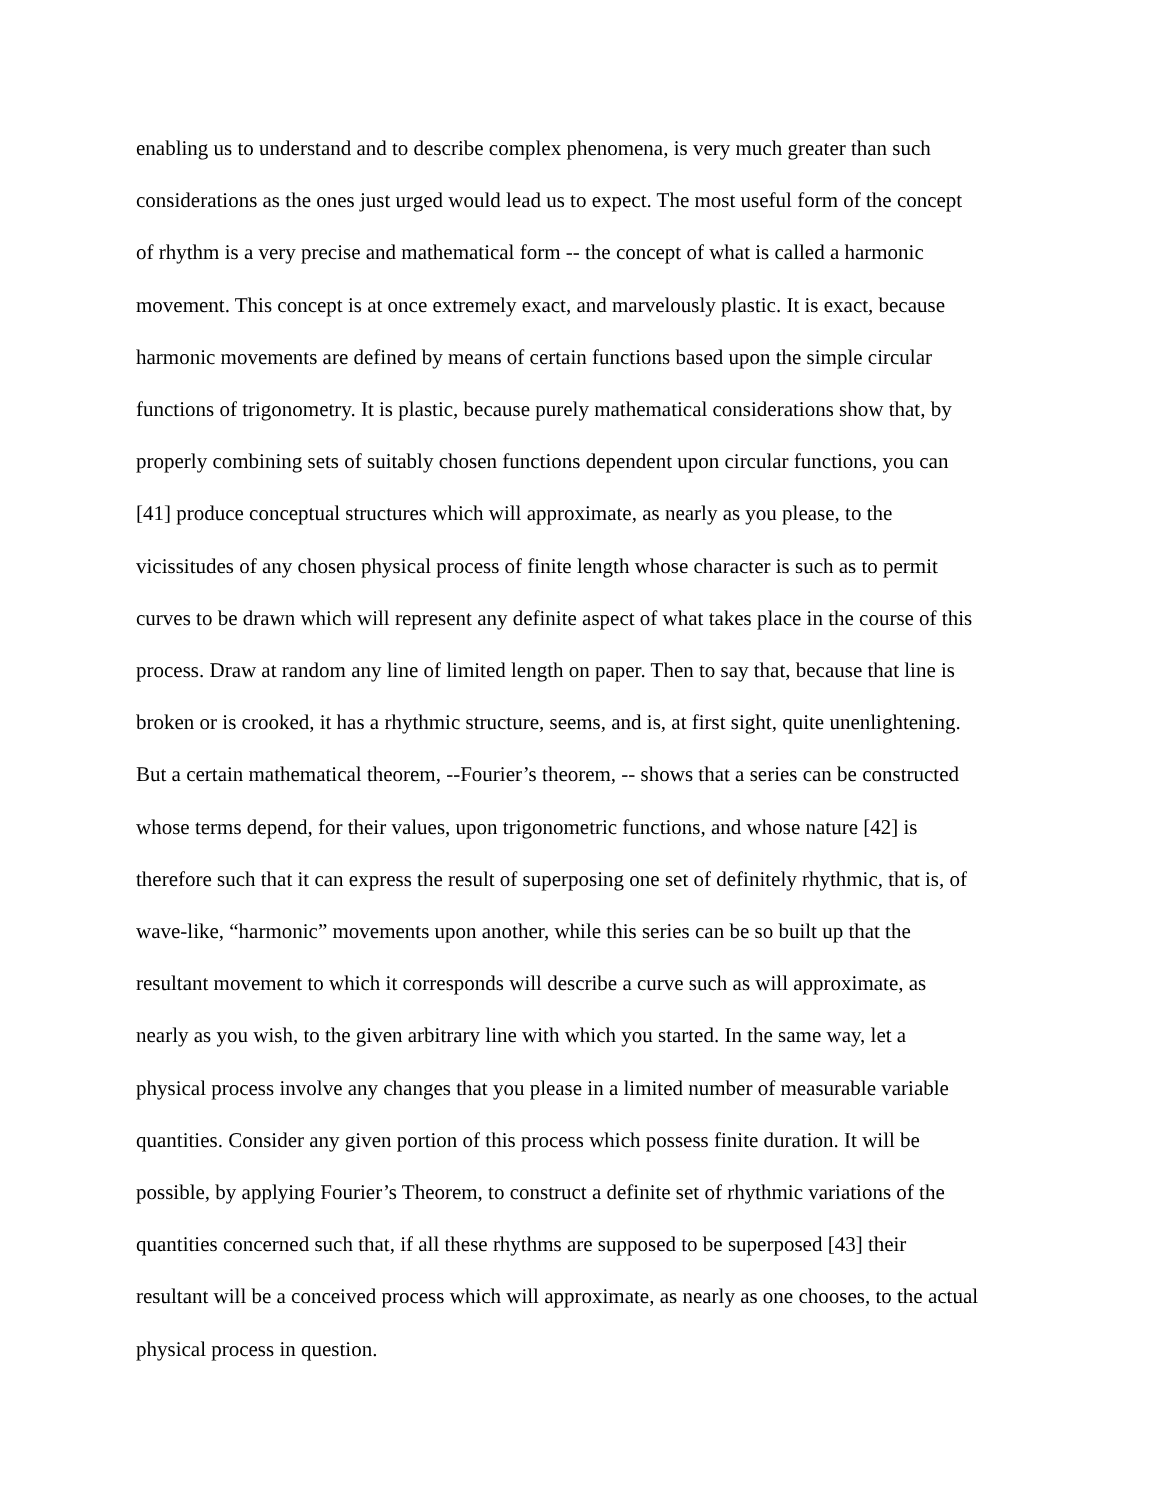enabling us to understand and to describe complex phenomena, is very much greater than such
considerations as the ones just urged would lead us to expect. The most useful form of the concept
of rhythm is a very precise and mathematical form -- the concept of what is called a harmonic
movement. This concept is at once extremely exact, and marvelously plastic. It is exact, because
harmonic movements are defined by means of certain functions based upon the simple circular
functions of trigonometry. It is plastic, because purely mathematical considerations show that, by
properly combining sets of suitably chosen functions dependent upon circular functions, you can
[41] produce conceptual structures which will approximate, as nearly as you please, to the
vicissitudes of any chosen physical process of finite length whose character is such as to permit
curves to be drawn which will represent any definite aspect of what takes place in the course of this
process. Draw at random any line of limited length on paper. Then to say that, because that line is
broken or is crooked, it has a rhythmic structure, seems, and is, at first sight, quite unenlightening.
But a certain mathematical theorem, --Fourier’s theorem, -- shows that a series can be constructed
whose terms depend, for their values, upon trigonometric functions, and whose nature [42] is
therefore such that it can express the result of superposing one set of definitely rhythmic, that is, of
wave-like, “harmonic” movements upon another, while this series can be so built up that the
resultant movement to which it corresponds will describe a curve such as will approximate, as
nearly as you wish, to the given arbitrary line with which you started. In the same way, let a
physical process involve any changes that you please in a limited number of measurable variable
quantities. Consider any given portion of this process which possess finite duration. It will be
possible, by applying Fourier’s Theorem, to construct a definite set of rhythmic variations of the
quantities concerned such that, if all these rhythms are supposed to be superposed [43] their
resultant will be a conceived process which will approximate, as nearly as one chooses, to the actual
physical process in question.